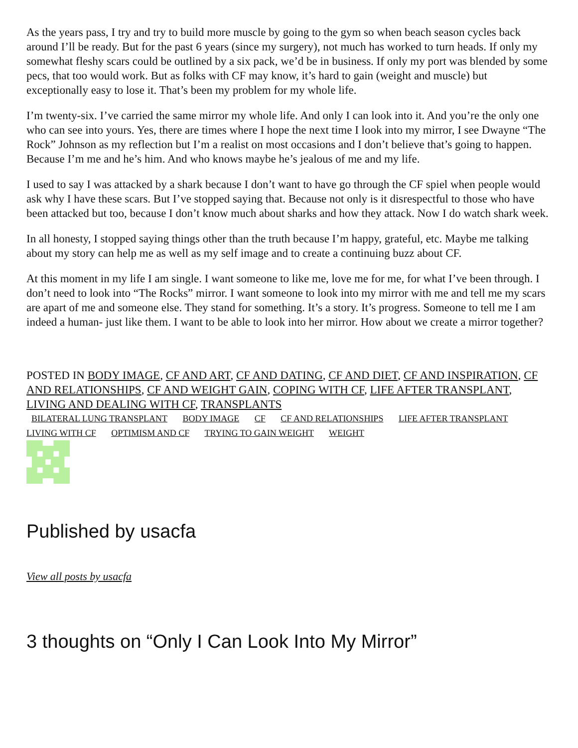As the years pass, I try and try to build more muscle by going to the gym so when beach season cycles back around I’ll be ready. But for the past 6 years (since my surgery), not much has worked to turn heads. If only my somewhat fleshy scars could be outlined by a six pack, we’d be in business. If only my port was blended by some pecs, that too would work. But as folks with CF may know, it’s hard to gain (weight and muscle) but exceptionally easy to lose it. That’s been my problem for my whole life.
I’m twenty-six. I’ve carried the same mirror my whole life. And only I can look into it. And you’re the only one who can see into yours. Yes, there are times where I hope the next time I look into my mirror, I see Dwayne “The Rock” Johnson as my reflection but I’m a realist on most occasions and I don’t believe that’s going to happen. Because I’m me and he’s him. And who knows maybe he’s jealous of me and my life.
I used to say I was attacked by a shark because I don’t want to have go through the CF spiel when people would ask why I have these scars. But I’ve stopped saying that. Because not only is it disrespectful to those who have been attacked but too, because I don’t know much about sharks and how they attack. Now I do watch shark week.
In all honesty, I stopped saying things other than the truth because I’m happy, grateful, etc. Maybe me talking about my story can help me as well as my self image and to create a continuing buzz about CF.
At this moment in my life I am single. I want someone to like me, love me for me, for what I’ve been through. I don’t need to look into “The Rocks” mirror. I want someone to look into my mirror with me and tell me my scars are apart of me and someone else. They stand for something. It’s a story. It’s progress. Someone to tell me I am indeed a human- just like them. I want to be able to look into her mirror. How about we create a mirror together?
POSTED IN BODY IMAGE, CF AND ART, CF AND DATING, CF AND DIET, CF AND INSPIRATION, CF AND RELATIONSHIPS, CF AND WEIGHT GAIN, COPING WITH CF, LIFE AFTER TRANSPLANT, LIVING AND DEALING WITH CF, TRANSPLANTS
BILATERAL LUNG TRANSPLANT BODY IMAGE CF CF AND RELATIONSHIPS LIFE AFTER TRANSPLANT LIVING WITH CF OPTIMISM AND CF TRYING TO GAIN WEIGHT WEIGHT
Published by usacfa
View all posts by usacfa
3 thoughts on “Only I Can Look Into My Mirror”